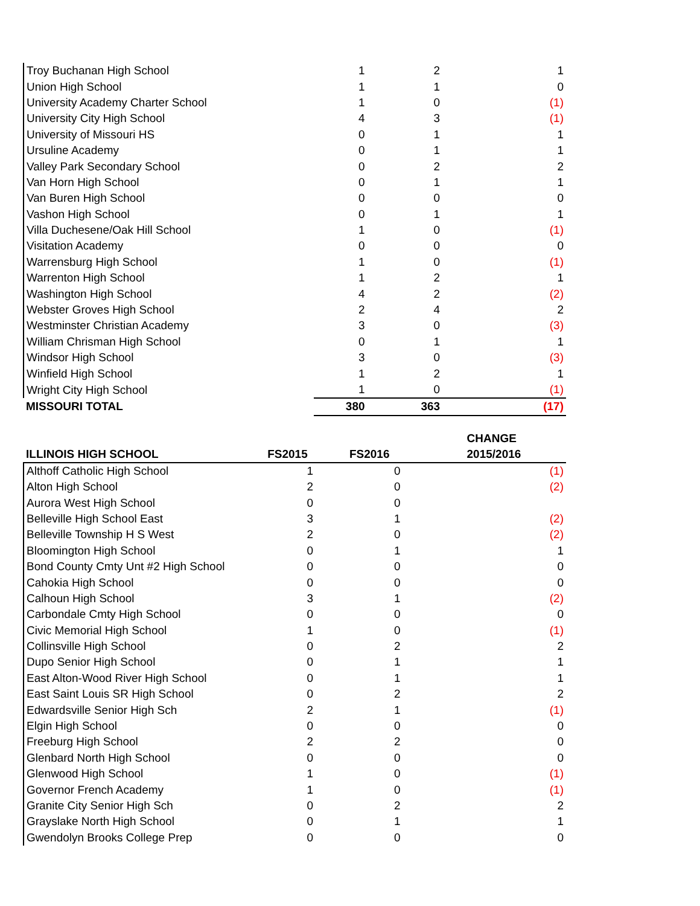| Troy Buchanan High School | 1 | 2 | 1 |
| Union High School | 1 | 1 | 0 |
| University Academy Charter School | 1 | 0 | (1) |
| University City High School | 4 | 3 | (1) |
| University of Missouri HS | 0 | 1 | 1 |
| Ursuline Academy | 0 | 1 | 1 |
| Valley Park Secondary School | 0 | 2 | 2 |
| Van Horn High School | 0 | 1 | 1 |
| Van Buren High School | 0 | 0 | 0 |
| Vashon High School | 0 | 1 | 1 |
| Villa Duchesene/Oak Hill School | 1 | 0 | (1) |
| Visitation Academy | 0 | 0 | 0 |
| Warrensburg High School | 1 | 0 | (1) |
| Warrenton High School | 1 | 2 | 1 |
| Washington High School | 4 | 2 | (2) |
| Webster Groves High School | 2 | 4 | 2 |
| Westminster Christian Academy | 3 | 0 | (3) |
| William Chrisman High School | 0 | 1 | 1 |
| Windsor High School | 3 | 0 | (3) |
| Winfield High School | 1 | 2 | 1 |
| Wright City High School | 1 | 0 | (1) |
| MISSOURI TOTAL | 380 | 363 | (17) |
| ILLINOIS HIGH SCHOOL | FS2015 | FS2016 | CHANGE 2015/2016 |
| --- | --- | --- | --- |
| Althoff Catholic High School | 1 | 0 | (1) |
| Alton High School | 2 | 0 | (2) |
| Aurora West High School | 0 | 0 | |
| Belleville High School East | 3 | 1 | (2) |
| Belleville Township H S West | 2 | 0 | (2) |
| Bloomington High School | 0 | 1 | 1 |
| Bond County Cmty Unt #2 High School | 0 | 0 | 0 |
| Cahokia High School | 0 | 0 | 0 |
| Calhoun High School | 3 | 1 | (2) |
| Carbondale Cmty High School | 0 | 0 | 0 |
| Civic Memorial High School | 1 | 0 | (1) |
| Collinsville High School | 0 | 2 | 2 |
| Dupo Senior High School | 0 | 1 | 1 |
| East Alton-Wood River High School | 0 | 1 | 1 |
| East Saint Louis SR High School | 0 | 2 | 2 |
| Edwardsville Senior High Sch | 2 | 1 | (1) |
| Elgin High School | 0 | 0 | 0 |
| Freeburg High School | 2 | 2 | 0 |
| Glenbard North High School | 0 | 0 | 0 |
| Glenwood High School | 1 | 0 | (1) |
| Governor French Academy | 1 | 0 | (1) |
| Granite City Senior High Sch | 0 | 2 | 2 |
| Grayslake North High School | 0 | 1 | 1 |
| Gwendolyn Brooks College Prep | 0 | 0 | 0 |